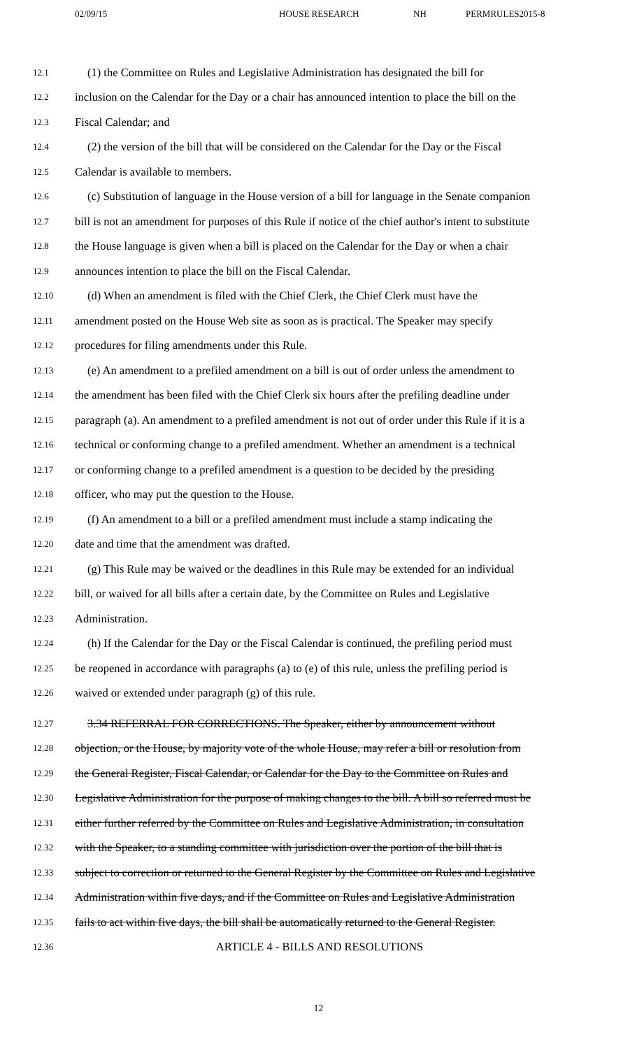02/09/15 HOUSE RESEARCH NH PERMRULES2015-8
12.1 (1) the Committee on Rules and Legislative Administration has designated the bill for
12.2 inclusion on the Calendar for the Day or a chair has announced intention to place the bill on the
12.3 Fiscal Calendar; and
12.4 (2) the version of the bill that will be considered on the Calendar for the Day or the Fiscal
12.5 Calendar is available to members.
12.6 (c) Substitution of language in the House version of a bill for language in the Senate companion
12.7 bill is not an amendment for purposes of this Rule if notice of the chief author's intent to substitute
12.8 the House language is given when a bill is placed on the Calendar for the Day or when a chair
12.9 announces intention to place the bill on the Fiscal Calendar.
12.10 (d) When an amendment is filed with the Chief Clerk, the Chief Clerk must have the
12.11 amendment posted on the House Web site as soon as is practical. The Speaker may specify
12.12 procedures for filing amendments under this Rule.
12.13 (e) An amendment to a prefiled amendment on a bill is out of order unless the amendment to
12.14 the amendment has been filed with the Chief Clerk six hours after the prefiling deadline under
12.15 paragraph (a). An amendment to a prefiled amendment is not out of order under this Rule if it is a
12.16 technical or conforming change to a prefiled amendment. Whether an amendment is a technical
12.17 or conforming change to a prefiled amendment is a question to be decided by the presiding
12.18 officer, who may put the question to the House.
12.19 (f) An amendment to a bill or a prefiled amendment must include a stamp indicating the
12.20 date and time that the amendment was drafted.
12.21 (g) This Rule may be waived or the deadlines in this Rule may be extended for an individual
12.22 bill, or waived for all bills after a certain date, by the Committee on Rules and Legislative
12.23 Administration.
12.24 (h) If the Calendar for the Day or the Fiscal Calendar is continued, the prefiling period must
12.25 be reopened in accordance with paragraphs (a) to (e) of this rule, unless the prefiling period is
12.26 waived or extended under paragraph (g) of this rule.
12.27 3.34 REFERRAL FOR CORRECTIONS. The Speaker, either by announcement without
12.28 objection, or the House, by majority vote of the whole House, may refer a bill or resolution from
12.29 the General Register, Fiscal Calendar, or Calendar for the Day to the Committee on Rules and
12.30 Legislative Administration for the purpose of making changes to the bill. A bill so referred must be
12.31 either further referred by the Committee on Rules and Legislative Administration, in consultation
12.32 with the Speaker, to a standing committee with jurisdiction over the portion of the bill that is
12.33 subject to correction or returned to the General Register by the Committee on Rules and Legislative
12.34 Administration within five days, and if the Committee on Rules and Legislative Administration
12.35 fails to act within five days, the bill shall be automatically returned to the General Register.
12.36 ARTICLE 4 - BILLS AND RESOLUTIONS
12